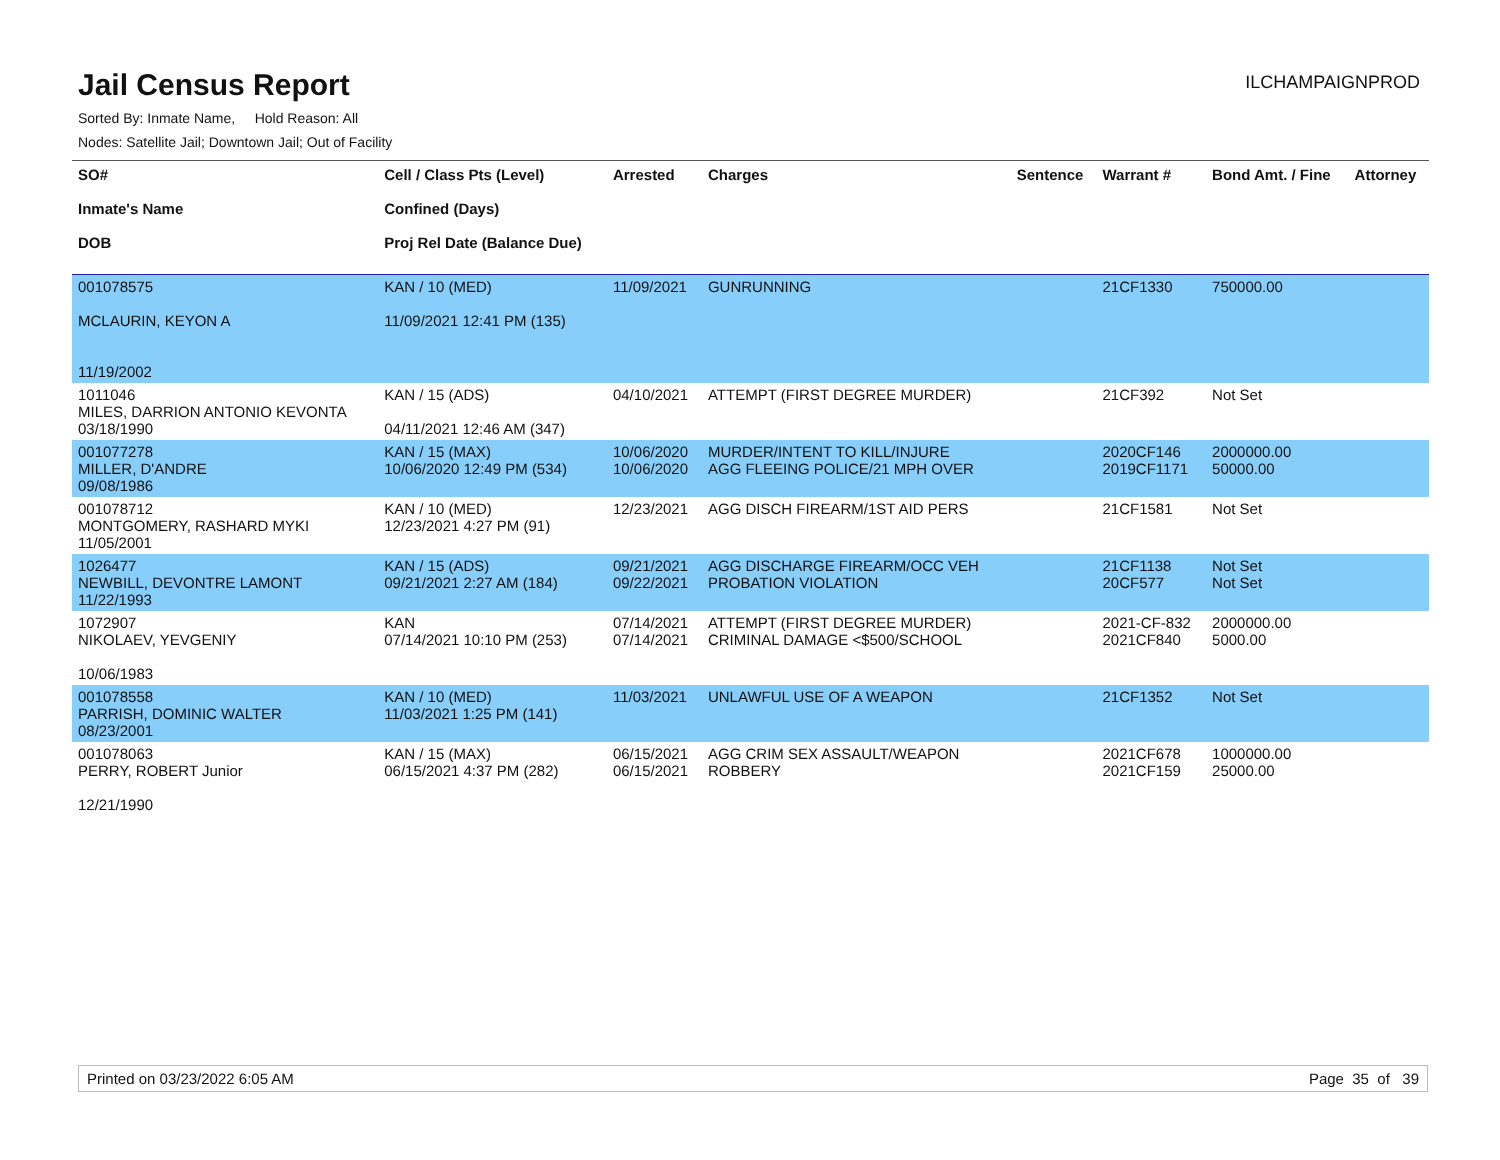Jail Census Report
ILCHAMPAIGNPROD
Sorted By: Inmate Name, Hold Reason: All
Nodes: Satellite Jail; Downtown Jail; Out of Facility
| SO# Inmate's Name DOB | Cell / Class Pts (Level) Confined (Days) Proj Rel Date (Balance Due) | Arrested | Charges | Sentence | Warrant # | Bond Amt. / Fine | Attorney |
| --- | --- | --- | --- | --- | --- | --- | --- |
| 001078575 MCLAURIN, KEYON A 11/19/2002 | KAN / 10 (MED) 11/09/2021 12:41 PM (135) | 11/09/2021 | GUNRUNNING | | 21CF1330 | 750000.00 | |
| 1011046 MILES, DARRION ANTONIO KEVONTA 03/18/1990 | KAN / 15 (ADS) 04/11/2021 12:46 AM (347) | 04/10/2021 | ATTEMPT (FIRST DEGREE MURDER) | | 21CF392 | Not Set | |
| 001077278 MILLER, D'ANDRE 09/08/1986 | KAN / 15 (MAX) 10/06/2020 12:49 PM (534) | 10/06/2020 10/06/2020 | MURDER/INTENT TO KILL/INJURE AGG FLEEING POLICE/21 MPH OVER | | 2020CF146 2019CF1171 | 2000000.00 50000.00 | |
| 001078712 MONTGOMERY, RASHARD MYKI 11/05/2001 | KAN / 10 (MED) 12/23/2021 4:27 PM (91) | 12/23/2021 | AGG DISCH FIREARM/1ST AID PERS | | 21CF1581 | Not Set | |
| 1026477 NEWBILL, DEVONTRE LAMONT 11/22/1993 | KAN / 15 (ADS) 09/21/2021 2:27 AM (184) | 09/21/2021 09/22/2021 | AGG DISCHARGE FIREARM/OCC VEH PROBATION VIOLATION | | 21CF1138 20CF577 | Not Set Not Set | |
| 1072907 NIKOLAEV, YEVGENIY 10/06/1983 | KAN 07/14/2021 10:10 PM (253) | 07/14/2021 07/14/2021 | ATTEMPT (FIRST DEGREE MURDER) CRIMINAL DAMAGE <$500/SCHOOL | | 2021-CF-832 2021CF840 | 2000000.00 5000.00 | |
| 001078558 PARRISH, DOMINIC WALTER 08/23/2001 | KAN / 10 (MED) 11/03/2021 1:25 PM (141) | 11/03/2021 | UNLAWFUL USE OF A WEAPON | | 21CF1352 | Not Set | |
| 001078063 PERRY, ROBERT Junior 12/21/1990 | KAN / 15 (MAX) 06/15/2021 4:37 PM (282) | 06/15/2021 06/15/2021 | AGG CRIM SEX ASSAULT/WEAPON ROBBERY | | 2021CF678 2021CF159 | 1000000.00 25000.00 | |
Printed on 03/23/2022 6:05 AM Page 35 of 39